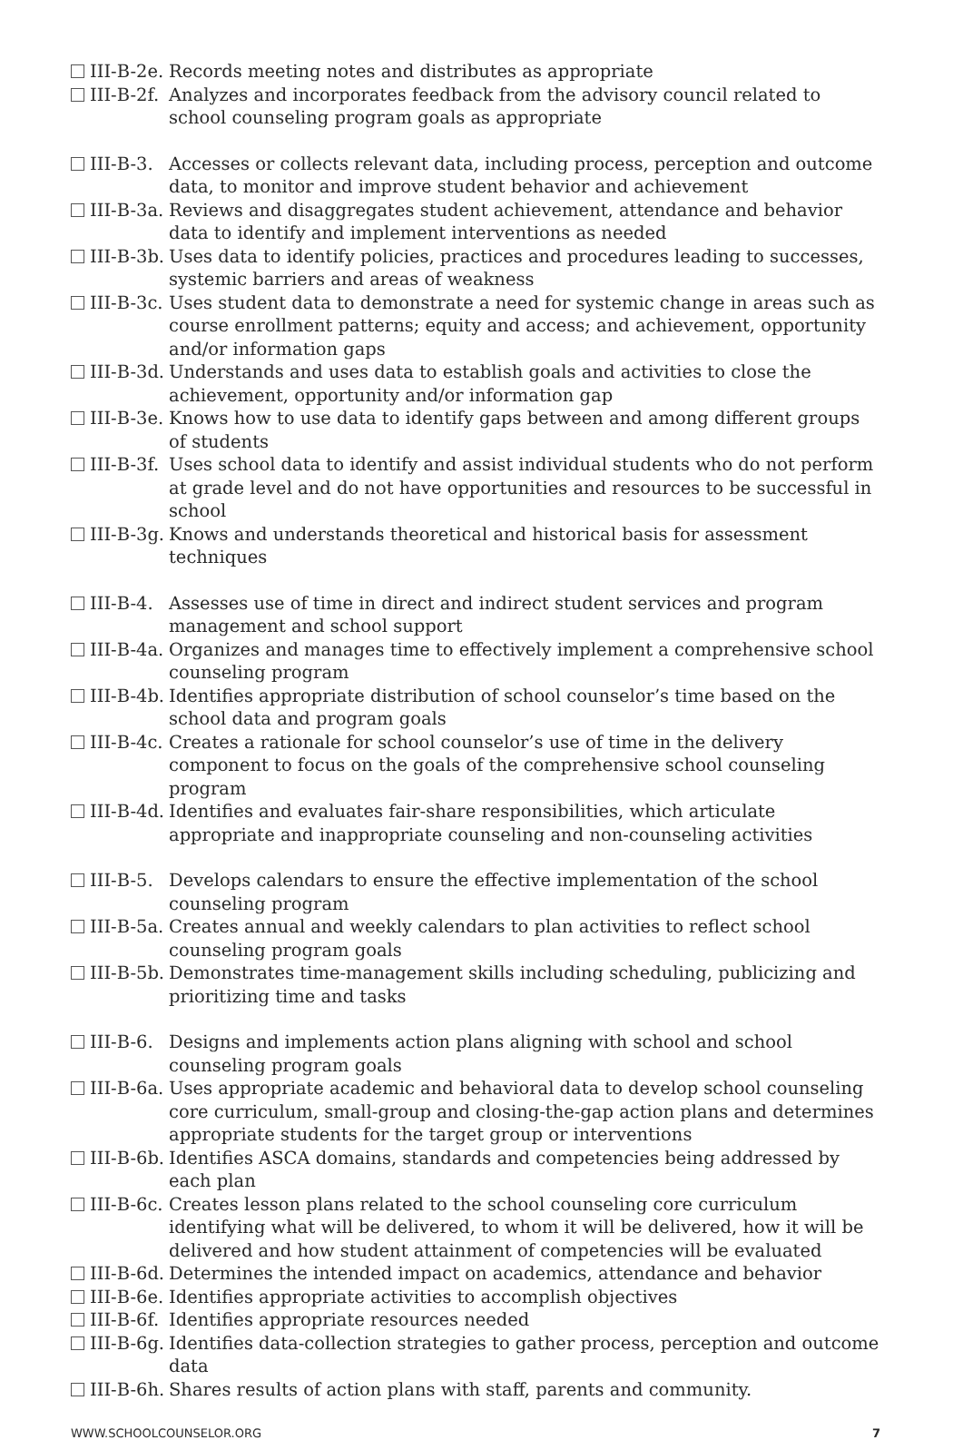III-B-2e. Records meeting notes and distributes as appropriate
III-B-2f. Analyzes and incorporates feedback from the advisory council related to school counseling program goals as appropriate
III-B-3. Accesses or collects relevant data, including process, perception and outcome data, to monitor and improve student behavior and achievement
III-B-3a. Reviews and disaggregates student achievement, attendance and behavior data to identify and implement interventions as needed
III-B-3b. Uses data to identify policies, practices and procedures leading to successes, systemic barriers and areas of weakness
III-B-3c. Uses student data to demonstrate a need for systemic change in areas such as course enrollment patterns; equity and access; and achievement, opportunity and/or information gaps
III-B-3d. Understands and uses data to establish goals and activities to close the achievement, opportunity and/or information gap
III-B-3e. Knows how to use data to identify gaps between and among different groups of students
III-B-3f. Uses school data to identify and assist individual students who do not perform at grade level and do not have opportunities and resources to be successful in school
III-B-3g. Knows and understands theoretical and historical basis for assessment techniques
III-B-4. Assesses use of time in direct and indirect student services and program management and school support
III-B-4a. Organizes and manages time to effectively implement a comprehensive school counseling program
III-B-4b. Identifies appropriate distribution of school counselor’s time based on the school data and program goals
III-B-4c. Creates a rationale for school counselor’s use of time in the delivery component to focus on the goals of the comprehensive school counseling program
III-B-4d. Identifies and evaluates fair-share responsibilities, which articulate appropriate and inappropriate counseling and non-counseling activities
III-B-5. Develops calendars to ensure the effective implementation of the school counseling program
III-B-5a. Creates annual and weekly calendars to plan activities to reflect school counseling program goals
III-B-5b. Demonstrates time-management skills including scheduling, publicizing and prioritizing time and tasks
III-B-6. Designs and implements action plans aligning with school and school counseling program goals
III-B-6a. Uses appropriate academic and behavioral data to develop school counseling core curriculum, small-group and closing-the-gap action plans and determines appropriate students for the target group or interventions
III-B-6b. Identifies ASCA domains, standards and competencies being addressed by each plan
III-B-6c. Creates lesson plans related to the school counseling core curriculum identifying what will be delivered, to whom it will be delivered, how it will be delivered and how student attainment of competencies will be evaluated
III-B-6d. Determines the intended impact on academics, attendance and behavior
III-B-6e. Identifies appropriate activities to accomplish objectives
III-B-6f. Identifies appropriate resources needed
III-B-6g. Identifies data-collection strategies to gather process, perception and outcome data
III-B-6h. Shares results of action plans with staff, parents and community.
WWW.SCHOOLCOUNSELOR.ORG 7